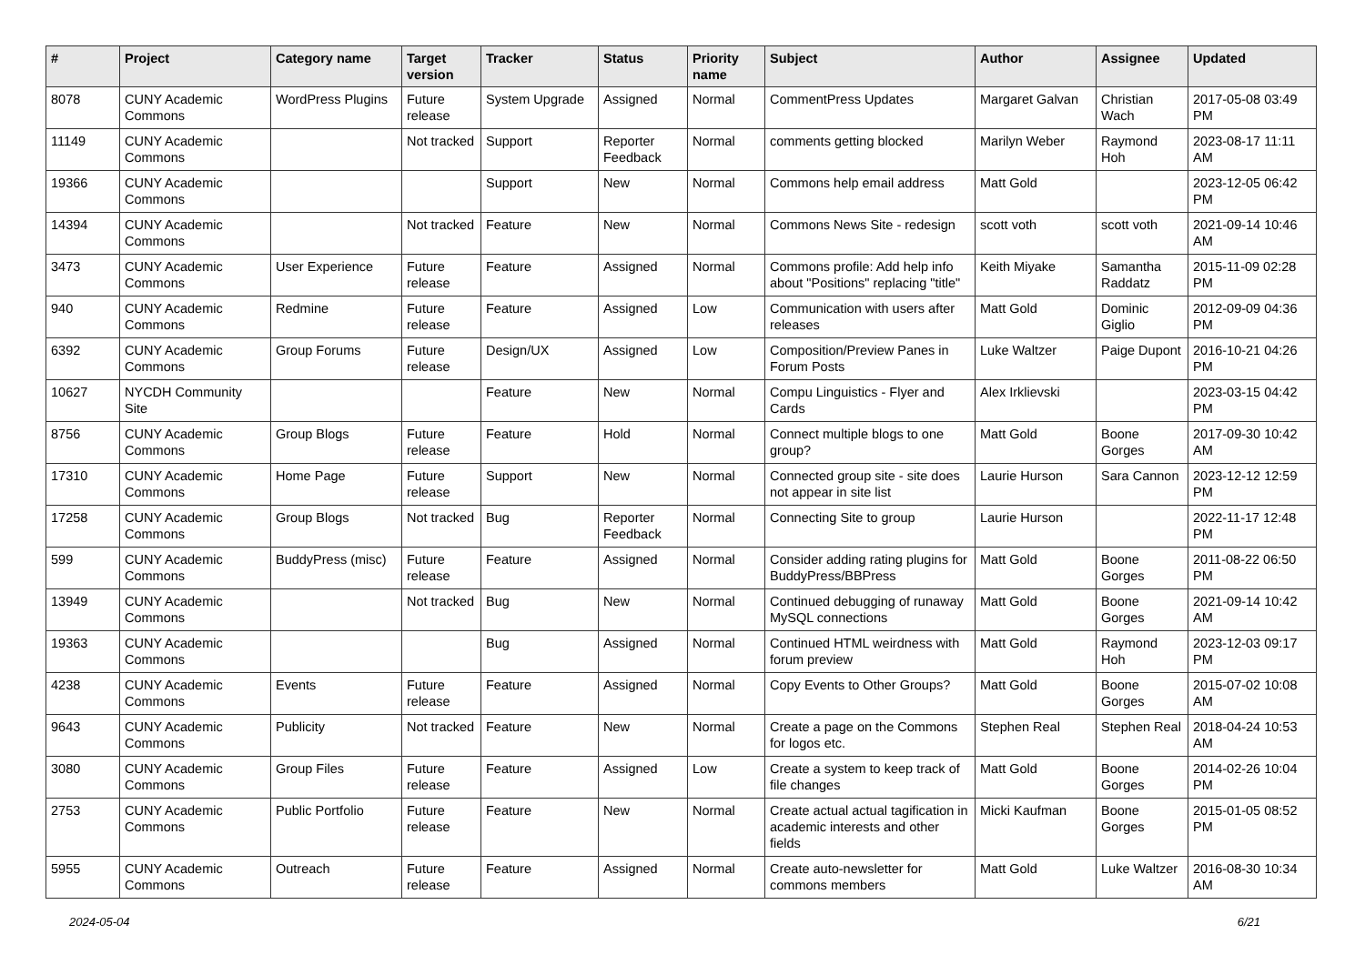| # | Project | Category name | Target version | Tracker | Status | Priority name | Subject | Author | Assignee | Updated |
| --- | --- | --- | --- | --- | --- | --- | --- | --- | --- | --- |
| 8078 | CUNY Academic Commons | WordPress Plugins | Future release | System Upgrade | Assigned | Normal | CommentPress Updates | Margaret Galvan | Christian Wach | 2017-05-08 03:49 PM |
| 11149 | CUNY Academic Commons | | Not tracked | Support | Reporter Feedback | Normal | comments getting blocked | Marilyn Weber | Raymond Hoh | 2023-08-17 11:11 AM |
| 19366 | CUNY Academic Commons | | | Support | New | Normal | Commons help email address | Matt Gold | | 2023-12-05 06:42 PM |
| 14394 | CUNY Academic Commons | | Not tracked | Feature | New | Normal | Commons News Site - redesign | scott voth | scott voth | 2021-09-14 10:46 AM |
| 3473 | CUNY Academic Commons | User Experience | Future release | Feature | Assigned | Normal | Commons profile: Add help info about "Positions" replacing "title" | Keith Miyake | Samantha Raddatz | 2015-11-09 02:28 PM |
| 940 | CUNY Academic Commons | Redmine | Future release | Feature | Assigned | Low | Communication with users after releases | Matt Gold | Dominic Giglio | 2012-09-09 04:36 PM |
| 6392 | CUNY Academic Commons | Group Forums | Future release | Design/UX | Assigned | Low | Composition/Preview Panes in Forum Posts | Luke Waltzer | Paige Dupont | 2016-10-21 04:26 PM |
| 10627 | NYCDH Community Site | | | Feature | New | Normal | Compu Linguistics - Flyer and Cards | Alex Irklievski | | 2023-03-15 04:42 PM |
| 8756 | CUNY Academic Commons | Group Blogs | Future release | Feature | Hold | Normal | Connect multiple blogs to one group? | Matt Gold | Boone Gorges | 2017-09-30 10:42 AM |
| 17310 | CUNY Academic Commons | Home Page | Future release | Support | New | Normal | Connected group site - site does not appear in site list | Laurie Hurson | Sara Cannon | 2023-12-12 12:59 PM |
| 17258 | CUNY Academic Commons | Group Blogs | Not tracked | Bug | Reporter Feedback | Normal | Connecting Site to group | Laurie Hurson | | 2022-11-17 12:48 PM |
| 599 | CUNY Academic Commons | BuddyPress (misc) | Future release | Feature | Assigned | Normal | Consider adding rating plugins for BuddyPress/BBPress | Matt Gold | Boone Gorges | 2011-08-22 06:50 PM |
| 13949 | CUNY Academic Commons | | Not tracked | Bug | New | Normal | Continued debugging of runaway MySQL connections | Matt Gold | Boone Gorges | 2021-09-14 10:42 AM |
| 19363 | CUNY Academic Commons | | | Bug | Assigned | Normal | Continued HTML weirdness with forum preview | Matt Gold | Raymond Hoh | 2023-12-03 09:17 PM |
| 4238 | CUNY Academic Commons | Events | Future release | Feature | Assigned | Normal | Copy Events to Other Groups? | Matt Gold | Boone Gorges | 2015-07-02 10:08 AM |
| 9643 | CUNY Academic Commons | Publicity | Not tracked | Feature | New | Normal | Create a page on the Commons for logos etc. | Stephen Real | Stephen Real | 2018-04-24 10:53 AM |
| 3080 | CUNY Academic Commons | Group Files | Future release | Feature | Assigned | Low | Create a system to keep track of file changes | Matt Gold | Boone Gorges | 2014-02-26 10:04 PM |
| 2753 | CUNY Academic Commons | Public Portfolio | Future release | Feature | New | Normal | Create actual actual tagification in academic interests and other fields | Micki Kaufman | Boone Gorges | 2015-01-05 08:52 PM |
| 5955 | CUNY Academic Commons | Outreach | Future release | Feature | Assigned | Normal | Create auto-newsletter for commons members | Matt Gold | Luke Waltzer | 2016-08-30 10:34 AM |
2024-05-04 6/21